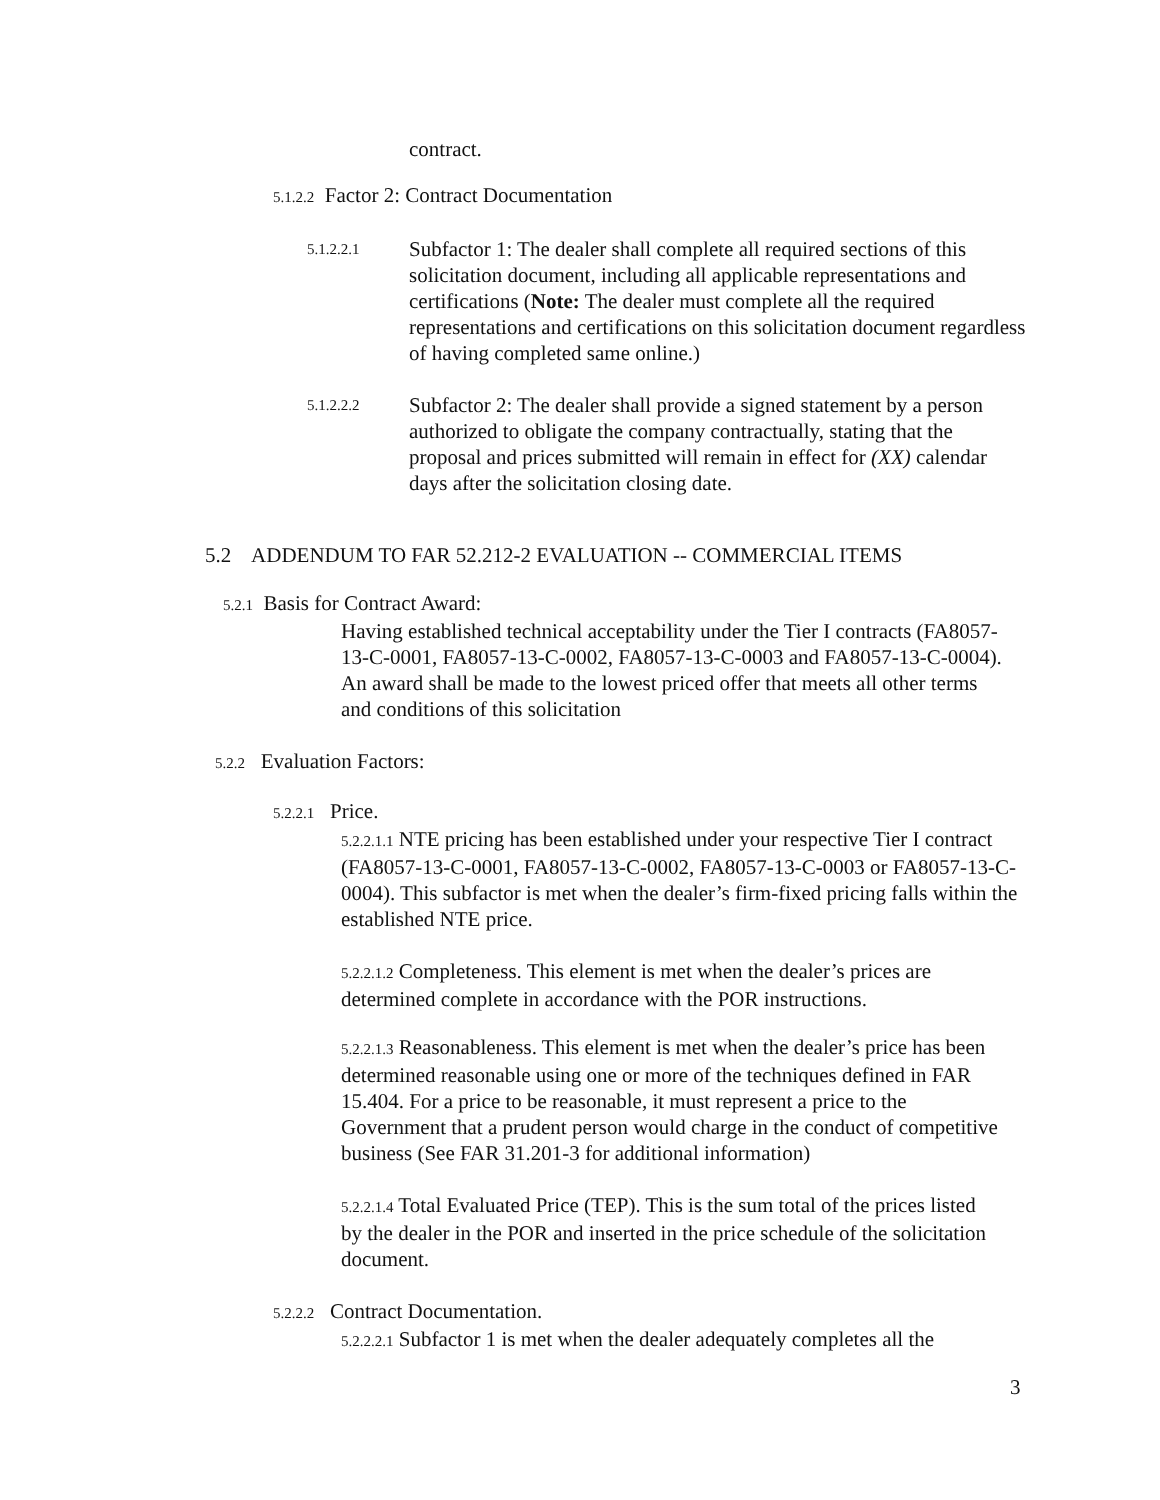contract.
5.1.2.2 Factor 2: Contract Documentation
5.1.2.2.1
Subfactor 1: The dealer shall complete all required sections of this solicitation document, including all applicable representations and certifications (Note: The dealer must complete all the required representations and certifications on this solicitation document regardless of having completed same online.)
5.1.2.2.2
Subfactor 2: The dealer shall provide a signed statement by a person authorized to obligate the company contractually, stating that the proposal and prices submitted will remain in effect for (XX) calendar days after the solicitation closing date.
5.2 ADDENDUM TO FAR 52.212-2 EVALUATION -- COMMERCIAL ITEMS
5.2.1 Basis for Contract Award:
Having established technical acceptability under the Tier I contracts (FA8057-13-C-0001, FA8057-13-C-0002, FA8057-13-C-0003 and FA8057-13-C-0004). An award shall be made to the lowest priced offer that meets all other terms and conditions of this solicitation
5.2.2 Evaluation Factors:
5.2.2.1 Price.
5.2.2.1.1 NTE pricing has been established under your respective Tier I contract (FA8057-13-C-0001, FA8057-13-C-0002, FA8057-13-C-0003 or FA8057-13-C-0004). This subfactor is met when the dealer’s firm-fixed pricing falls within the established NTE price.
5.2.2.1.2 Completeness. This element is met when the dealer’s prices are determined complete in accordance with the POR instructions.
5.2.2.1.3 Reasonableness. This element is met when the dealer’s price has been determined reasonable using one or more of the techniques defined in FAR 15.404. For a price to be reasonable, it must represent a price to the Government that a prudent person would charge in the conduct of competitive business (See FAR 31.201-3 for additional information)
5.2.2.1.4 Total Evaluated Price (TEP). This is the sum total of the prices listed by the dealer in the POR and inserted in the price schedule of the solicitation document.
5.2.2.2 Contract Documentation.
5.2.2.2.1 Subfactor 1 is met when the dealer adequately completes all the
3